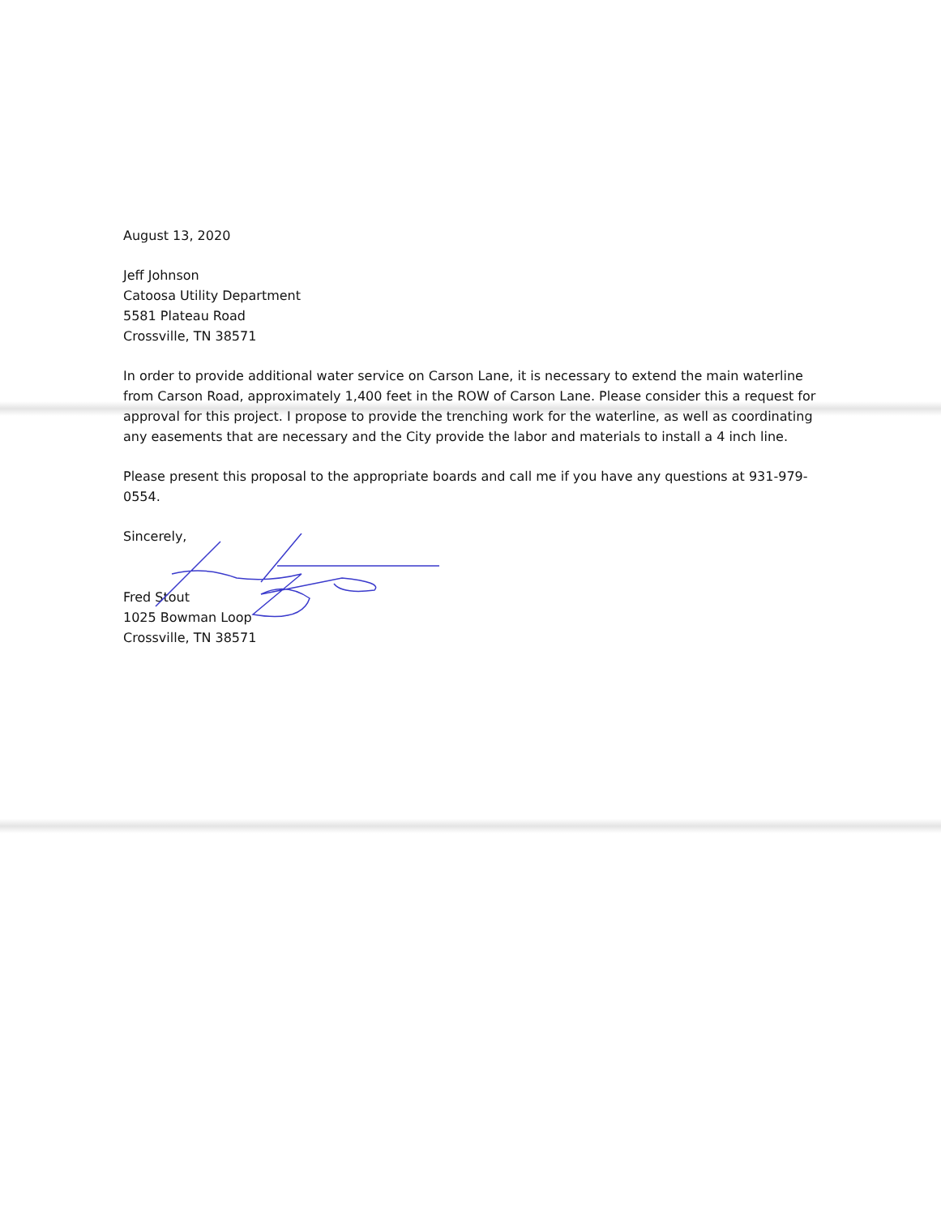August 13, 2020
Jeff Johnson
Catoosa Utility Department
5581 Plateau Road
Crossville, TN 38571
In order to provide additional water service on Carson Lane, it is necessary to extend the main waterline from Carson Road, approximately 1,400 feet in the ROW of Carson Lane. Please consider this a request for approval for this project. I propose to provide the trenching work for the waterline, as well as coordinating any easements that are necessary and the City provide the labor and materials to install a 4 inch line.
Please present this proposal to the appropriate boards and call me if you have any questions at 931-979-0554.
Sincerely,
Fred Stout
1025 Bowman Loop
Crossville, TN 38571